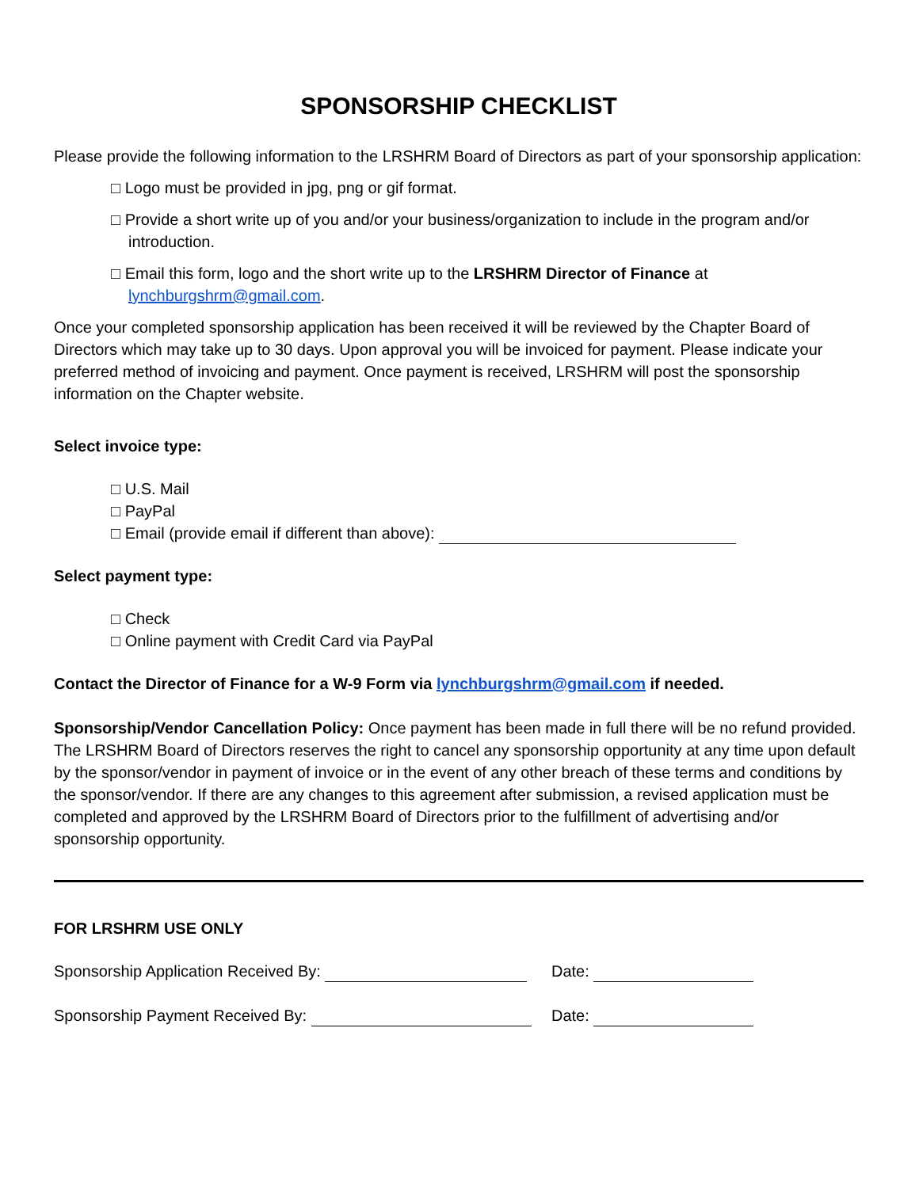SPONSORSHIP CHECKLIST
Please provide the following information to the LRSHRM Board of Directors as part of your sponsorship application:
□ Logo must be provided in jpg, png or gif format.
□ Provide a short write up of you and/or your business/organization to include in the program and/or introduction.
□ Email this form, logo and the short write up to the LRSHRM Director of Finance at lynchburgshrm@gmail.com.
Once your completed sponsorship application has been received it will be reviewed by the Chapter Board of Directors which may take up to 30 days. Upon approval you will be invoiced for payment. Please indicate your preferred method of invoicing and payment. Once payment is received, LRSHRM will post the sponsorship information on the Chapter website.
Select invoice type:
□ U.S. Mail
□ PayPal
□ Email (provide email if different than above):
Select payment type:
□ Check
□ Online payment with Credit Card via PayPal
Contact the Director of Finance for a W-9 Form via lynchburgshrm@gmail.com if needed.
Sponsorship/Vendor Cancellation Policy: Once payment has been made in full there will be no refund provided. The LRSHRM Board of Directors reserves the right to cancel any sponsorship opportunity at any time upon default by the sponsor/vendor in payment of invoice or in the event of any other breach of these terms and conditions by the sponsor/vendor. If there are any changes to this agreement after submission, a revised application must be completed and approved by the LRSHRM Board of Directors prior to the fulfillment of advertising and/or sponsorship opportunity.
FOR LRSHRM USE ONLY
Sponsorship Application Received By: Date:
Sponsorship Payment Received By: Date: